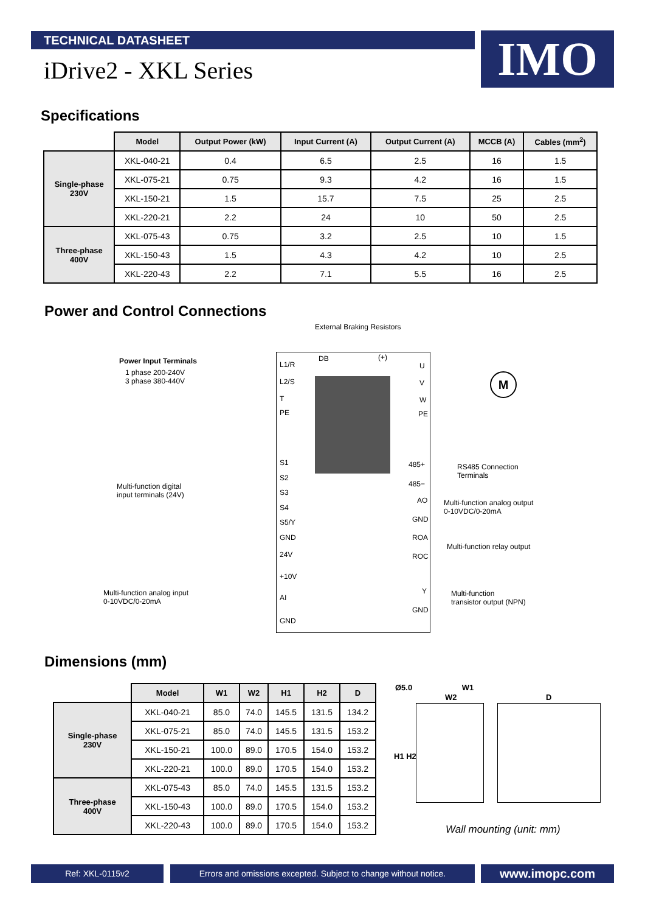TECHNICAL DATASHEET IMO
iDrive2 - XKL Series
Specifications
| | Model | Output Power (kW) | Input Current (A) | Output Current (A) | MCCB (A) | Cables (mm<sup>2</sup>) |
| --- | --- | --- | --- | --- | --- | --- |
| Single-phase 230V | XKL-040-21 | 0.4 | 6.5 | 2.5 | 16 | 1.5 |
| | XKL-075-21 | 0.75 | 9.3 | 4.2 | 16 | 1.5 |
| | XKL-150-21 | 1.5 | 15.7 | 7.5 | 25 | 2.5 |
| | XKL-220-21 | 2.2 | 24 | 10 | 50 | 2.5 |
| Three-phase 400V | XKL-075-43 | 0.75 | 3.2 | 2.5 | 10 | 1.5 |
| | XKL-150-43 | 1.5 | 4.3 | 4.2 | 10 | 2.5 |
| | XKL-220-43 | 2.2 | 7.1 | 5.5 | 16 | 2.5 |
Power and Control Connections
External Braking Resistors
Power Input Terminals
1 phase 200-240V
3 phase 380-440V
L1/R
L2/S
T
DB (+)
U
V
W
PE PE
M
S1
S2
S3
S4
S5/Y
GND
Multi-function digital
input terminals (24V)
24V
+10V
AI
GND
Multi-function analog input
0-10VDC/0-20mA
485+
485−
RS485 Connection
Terminals
AO
GND
Multi-function analog output
0-10VDC/0-20mA
ROA
ROC
Multi-function relay output
Y
GND
Multi-function
transistor output (NPN)
Dimensions (mm)
| | Model | W1 | W2 | H1 | H2 | D |
| --- | --- | --- | --- | --- | --- | --- |
| Single-phase 230V | XKL-040-21 | 85.0 | 74.0 | 145.5 | 131.5 | 134.2 |
| | XKL-075-21 | 85.0 | 74.0 | 145.5 | 131.5 | 153.2 |
| | XKL-150-21 | 100.0 | 89.0 | 170.5 | 154.0 | 153.2 |
| | XKL-220-21 | 100.0 | 89.0 | 170.5 | 154.0 | 153.2 |
| Three-phase 400V | XKL-075-43 | 85.0 | 74.0 | 145.5 | 131.5 | 153.2 |
| | XKL-150-43 | 100.0 | 89.0 | 170.5 | 154.0 | 153.2 |
| | XKL-220-43 | 100.0 | 89.0 | 170.5 | 154.0 | 153.2 |
Ø5.0 W1
W2 D
H1 H2
Wall mounting (unit: mm)
Ref: XKL-0115v2
Errors and omissions excepted. Subject to change without notice.
www.imopc.com